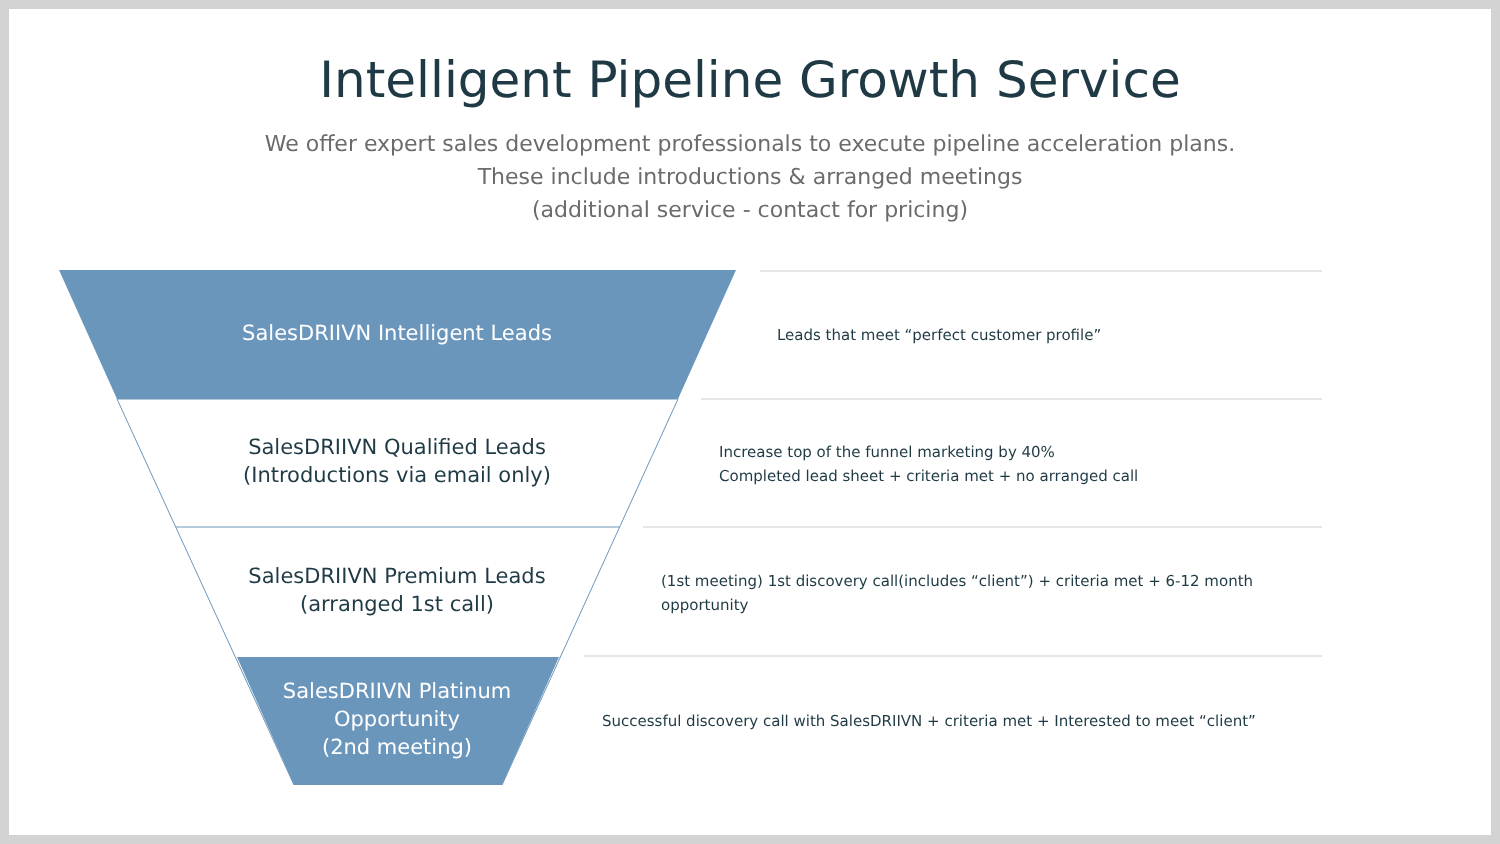Intelligent Pipeline Growth Service
We offer expert sales development professionals to execute pipeline acceleration plans.
These include introductions & arranged meetings
(additional service - contact for pricing)
SalesDRIIVN Intelligent Leads
SalesDRIIVN Qualified Leads
(Introductions via email only)
SalesDRIIVN Premium Leads
(arranged 1st call)
SalesDRIIVN Platinum
Opportunity
(2nd meeting)
Leads that meet “perfect customer profile”
Increase top of the funnel marketing by 40%
Completed lead sheet + criteria met + no arranged call
(1st meeting) 1st discovery call(includes “client”) + criteria met + 6-12 month opportunity
Successful discovery call with SalesDRIIVN + criteria met + Interested to meet “client”